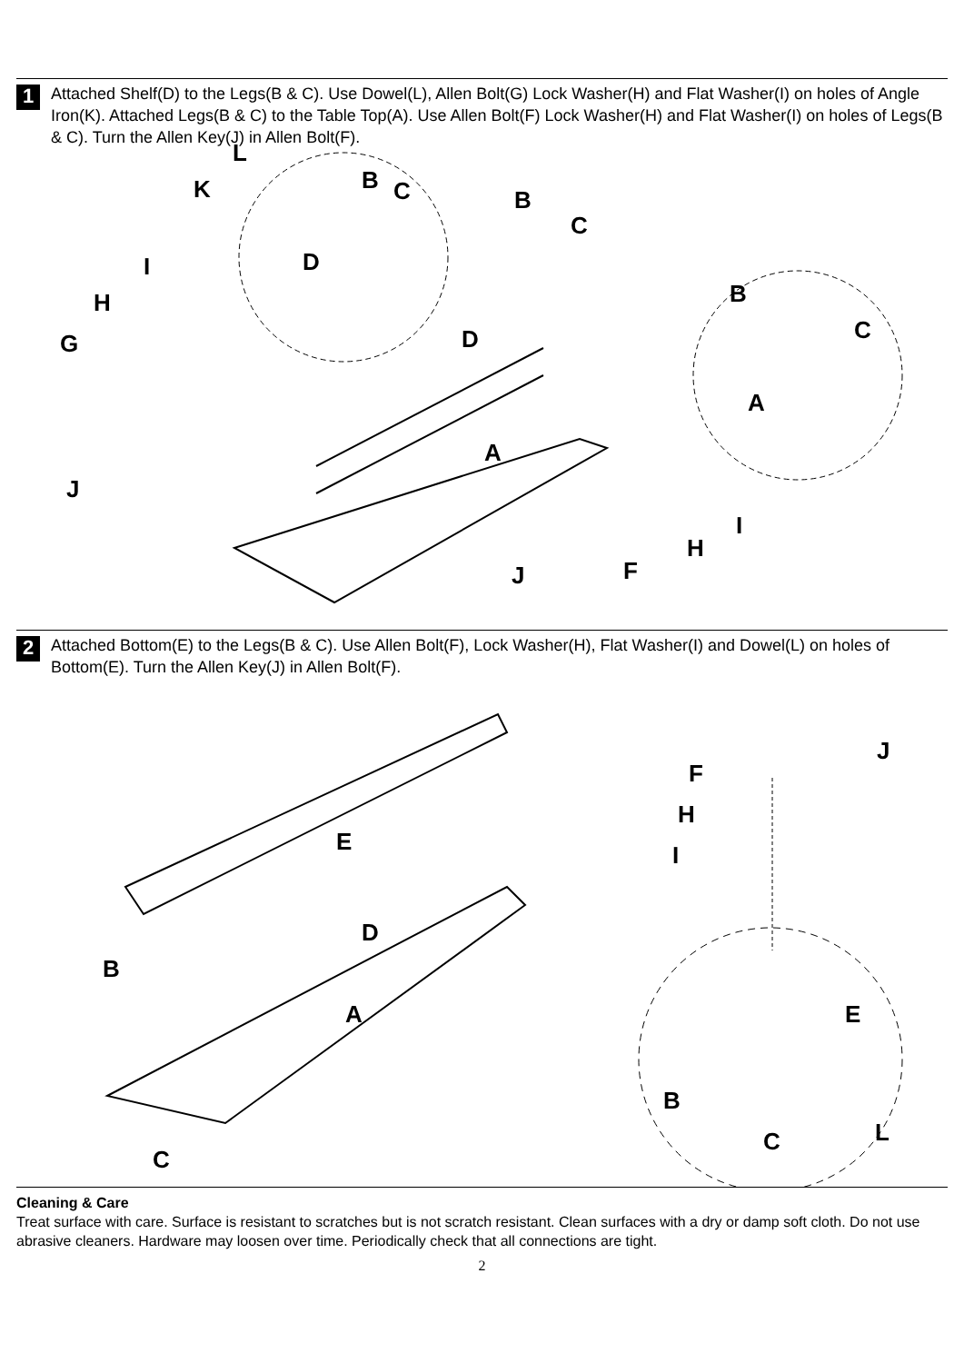1
Attached Shelf(D) to the Legs(B & C). Use Dowel(L), Allen Bolt(G) Lock Washer(H) and Flat Washer(I) on holes of Angle Iron(K). Attached Legs(B & C) to the Table Top(A). Use Allen Bolt(F) Lock Washer(H) and Flat Washer(I) on holes of Legs(B & C). Turn the Allen Key(J) in Allen Bolt(F).
L
K B C B
C
I D
H B
D G C
A
A
J
I
H
J F
2
Attached Bottom(E) to the Legs(B & C). Use Allen Bolt(F), Lock Washer(H), Flat Washer(I) and Dowel(L) on holes of Bottom(E). Turn the Allen Key(J) in Allen Bolt(F).
J
F
H
E I
D
B
A E
B
L C
C
Cleaning & Care
Treat surface with care. Surface is resistant to scratches but is not scratch resistant. Clean surfaces with a dry or damp soft cloth. Do not use abrasive cleaners. Hardware may loosen over time. Periodically check that all connections are tight.
2